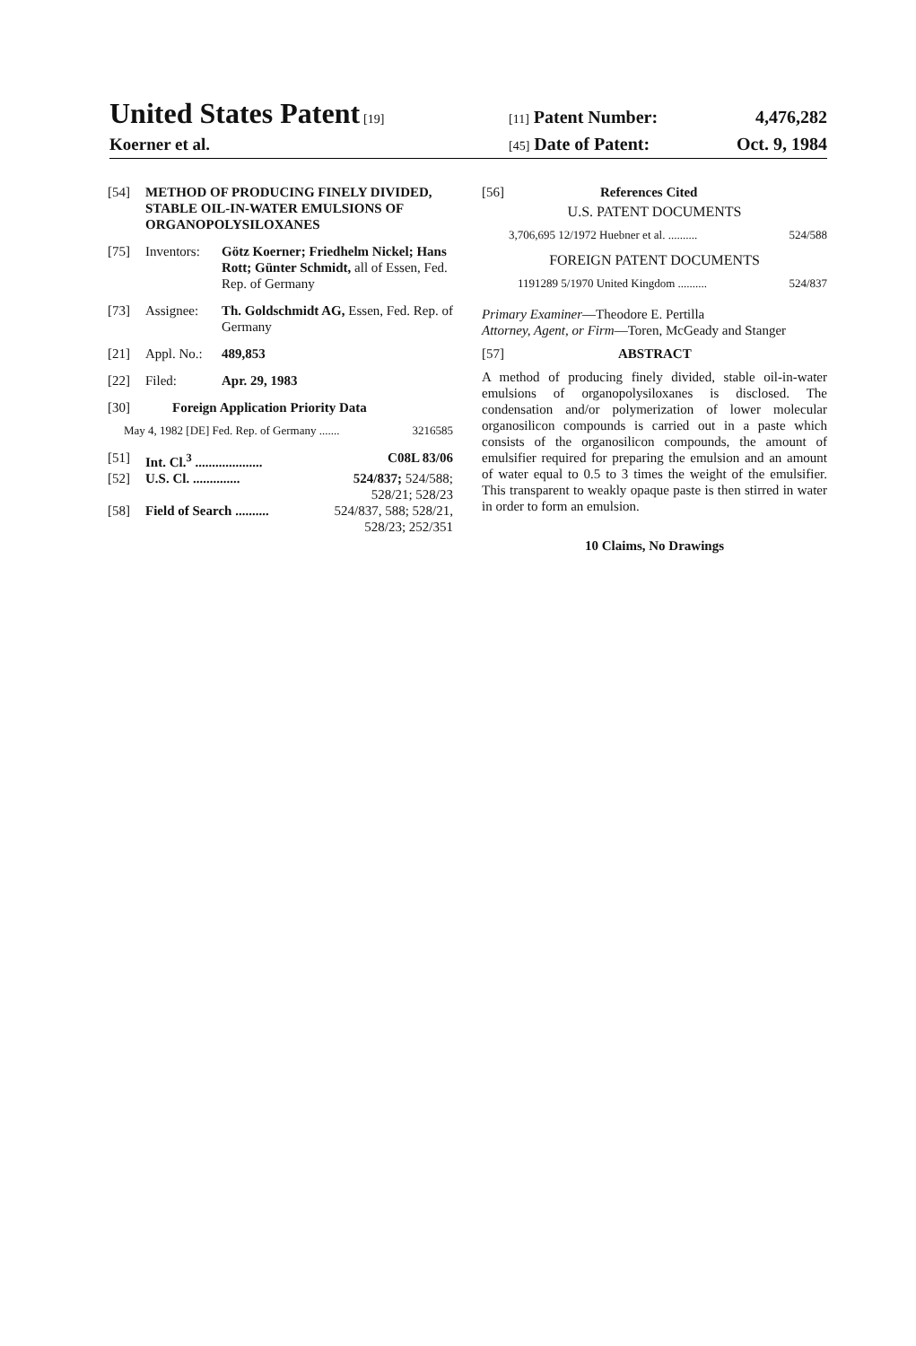United States Patent [19] [11] Patent Number: 4,476,282
Koerner et al.
[45] Date of Patent: Oct. 9, 1984
[54] METHOD OF PRODUCING FINELY DIVIDED, STABLE OIL-IN-WATER EMULSIONS OF ORGANOPOLYSILOXANES
[75] Inventors: Götz Koerner; Friedhelm Nickel; Hans Rott; Günter Schmidt, all of Essen, Fed. Rep. of Germany
[73] Assignee: Th. Goldschmidt AG, Essen, Fed. Rep. of Germany
[21] Appl. No.: 489,853
[22] Filed: Apr. 29, 1983
[30] Foreign Application Priority Data
May 4, 1982 [DE] Fed. Rep. of Germany ....... 3216585
[51] Int. Cl.<sup>3</sup> .................... C08L 83/06
[52] U.S. Cl. .............. 524/837; 524/588;
528/21; 528/23
[58] Field of Search .......... 524/837, 588; 528/21,
528/23; 252/351
[56] References Cited
U.S. PATENT DOCUMENTS
3,706,695 12/1972 Huebner et al. .......... 524/588
FOREIGN PATENT DOCUMENTS
1191289 5/1970 United Kingdom .......... 524/837
Primary Examiner—Theodore E. Pertilla
Attorney, Agent, or Firm—Toren, McGeady and Stanger
[57] ABSTRACT
A method of producing finely divided, stable oil-in-water emulsions of organopolysiloxanes is disclosed. The condensation and/or polymerization of lower molecular organosilicon compounds is carried out in a paste which consists of the organosilicon compounds, the amount of emulsifier required for preparing the emulsion and an amount of water equal to 0.5 to 3 times the weight of the emulsifier. This transparent to weakly opaque paste is then stirred in water in order to form an emulsion.
10 Claims, No Drawings